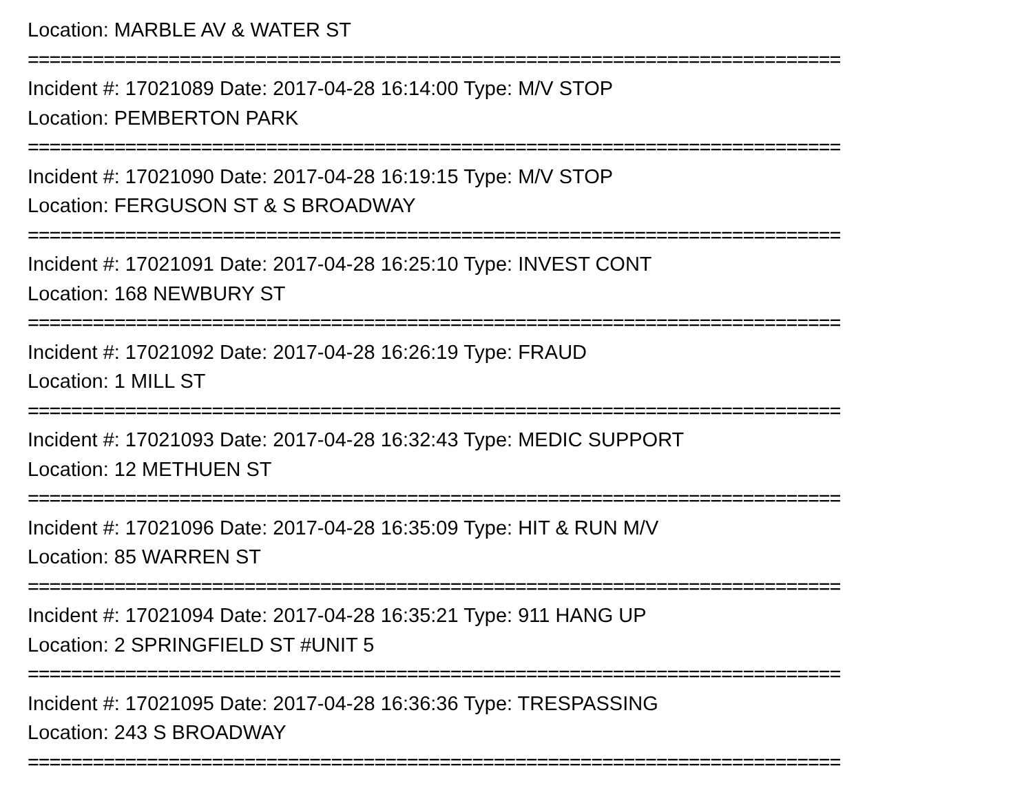Location: MARBLE AV & WATER ST
===========================================================================
Incident #: 17021089 Date: 2017-04-28 16:14:00 Type: M/V STOP
Location: PEMBERTON PARK
===========================================================================
Incident #: 17021090 Date: 2017-04-28 16:19:15 Type: M/V STOP
Location: FERGUSON ST & S BROADWAY
===========================================================================
Incident #: 17021091 Date: 2017-04-28 16:25:10 Type: INVEST CONT
Location: 168 NEWBURY ST
===========================================================================
Incident #: 17021092 Date: 2017-04-28 16:26:19 Type: FRAUD
Location: 1 MILL ST
===========================================================================
Incident #: 17021093 Date: 2017-04-28 16:32:43 Type: MEDIC SUPPORT
Location: 12 METHUEN ST
===========================================================================
Incident #: 17021096 Date: 2017-04-28 16:35:09 Type: HIT & RUN M/V
Location: 85 WARREN ST
===========================================================================
Incident #: 17021094 Date: 2017-04-28 16:35:21 Type: 911 HANG UP
Location: 2 SPRINGFIELD ST #UNIT 5
===========================================================================
Incident #: 17021095 Date: 2017-04-28 16:36:36 Type: TRESPASSING
Location: 243 S BROADWAY
===========================================================================